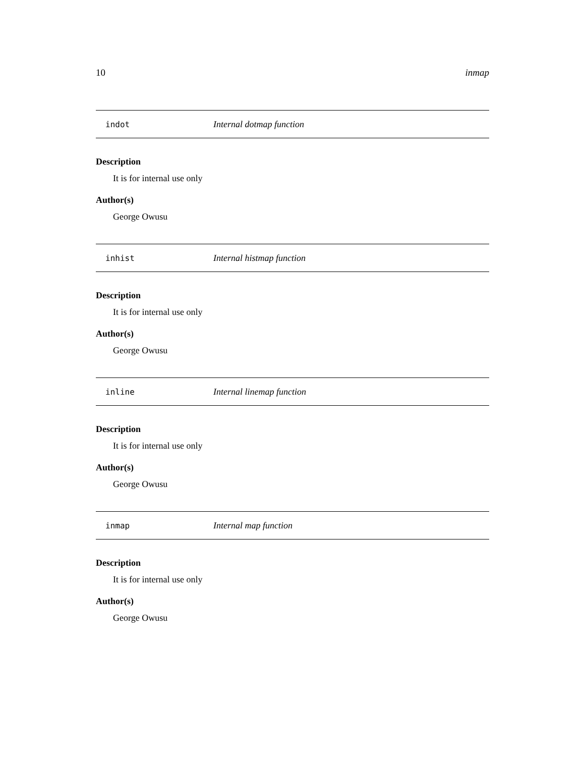10 inmap
indot Internal dotmap function
Description
It is for internal use only
Author(s)
George Owusu
inhist Internal histmap function
Description
It is for internal use only
Author(s)
George Owusu
inline Internal linemap function
Description
It is for internal use only
Author(s)
George Owusu
inmap Internal map function
Description
It is for internal use only
Author(s)
George Owusu